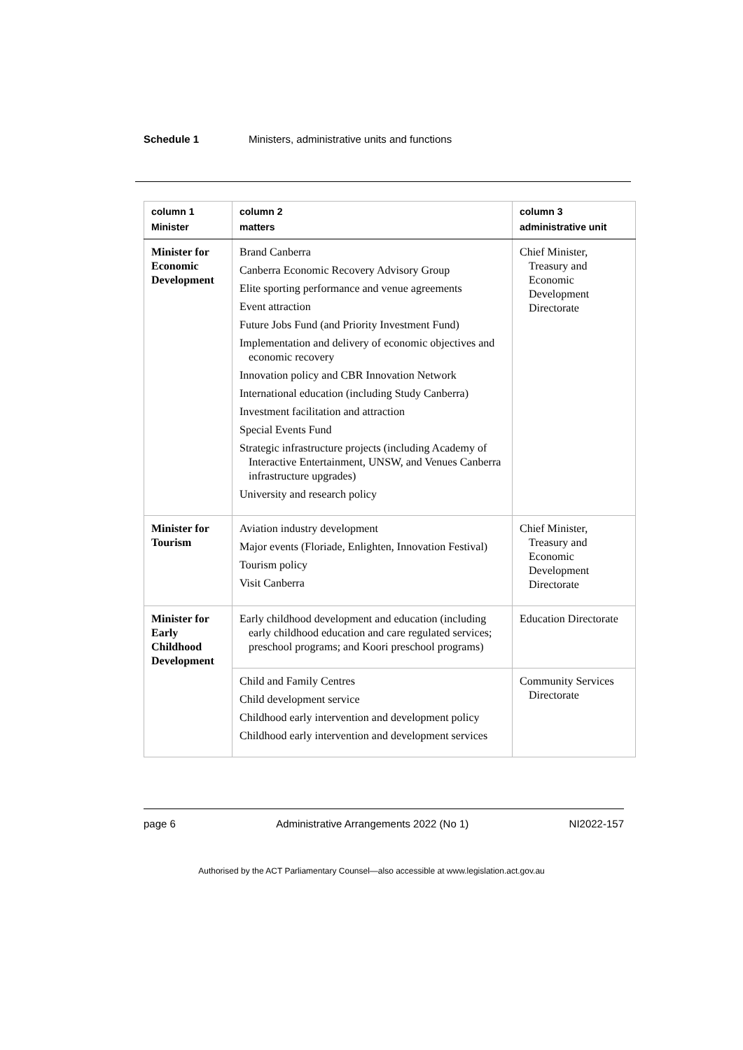Schedule 1 Ministers, administrative units and functions
| column 1 Minister | column 2 matters | column 3 administrative unit |
| --- | --- | --- |
| Minister for Economic Development | Brand Canberra Canberra Economic Recovery Advisory Group Elite sporting performance and venue agreements Event attraction Future Jobs Fund (and Priority Investment Fund) Implementation and delivery of economic objectives and economic recovery Innovation policy and CBR Innovation Network International education (including Study Canberra) Investment facilitation and attraction Special Events Fund Strategic infrastructure projects (including Academy of Interactive Entertainment, UNSW, and Venues Canberra infrastructure upgrades) University and research policy | Chief Minister, Treasury and Economic Development Directorate |
| Minister for Tourism | Aviation industry development Major events (Floriade, Enlighten, Innovation Festival) Tourism policy Visit Canberra | Chief Minister, Treasury and Economic Development Directorate |
| Minister for Early Childhood Development | Early childhood development and education (including early childhood education and care regulated services; preschool programs; and Koori preschool programs) | Education Directorate |
| | Child and Family Centres Child development service Childhood early intervention and development policy Childhood early intervention and development services | Community Services Directorate |
page 6 Administrative Arrangements 2022 (No 1) NI2022-157
Authorised by the ACT Parliamentary Counsel—also accessible at www.legislation.act.gov.au